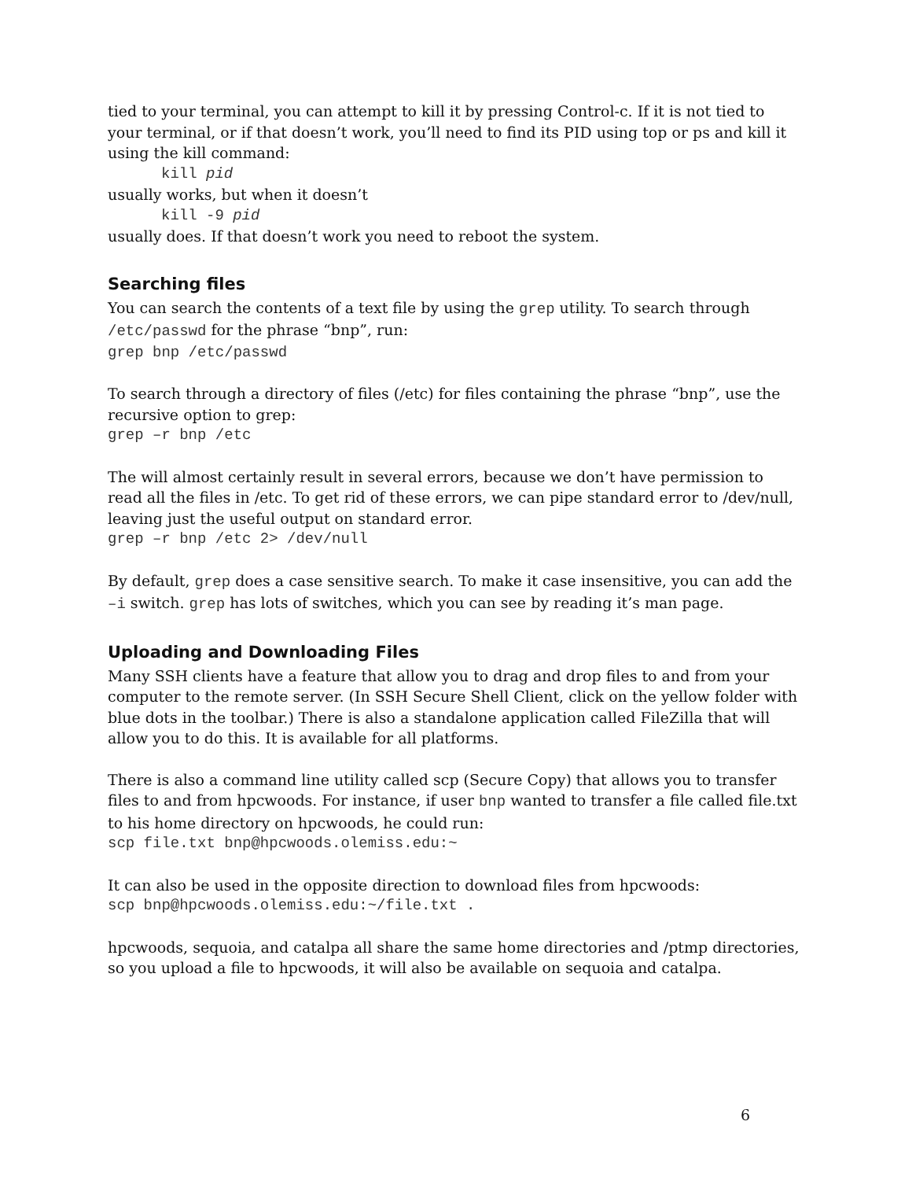tied to your terminal, you can attempt to kill it by pressing Control-c. If it is not tied to your terminal, or if that doesn’t work, you’ll need to find its PID using top or ps and kill it using the kill command:
kill pid
usually works, but when it doesn’t
kill -9 pid
usually does. If that doesn’t work you need to reboot the system.
Searching files
You can search the contents of a text file by using the grep utility. To search through /etc/passwd for the phrase “bnp”, run:
grep bnp /etc/passwd
To search through a directory of files (/etc) for files containing the phrase “bnp”, use the recursive option to grep:
grep –r bnp /etc
The will almost certainly result in several errors, because we don’t have permission to read all the files in /etc. To get rid of these errors, we can pipe standard error to /dev/null, leaving just the useful output on standard error.
grep –r bnp /etc 2> /dev/null
By default, grep does a case sensitive search. To make it case insensitive, you can add the –i switch. grep has lots of switches, which you can see by reading it’s man page.
Uploading and Downloading Files
Many SSH clients have a feature that allow you to drag and drop files to and from your computer to the remote server. (In SSH Secure Shell Client, click on the yellow folder with blue dots in the toolbar.) There is also a standalone application called FileZilla that will allow you to do this. It is available for all platforms.
There is also a command line utility called scp (Secure Copy) that allows you to transfer files to and from hpcwoods. For instance, if user bnp wanted to transfer a file called file.txt to his home directory on hpcwoods, he could run:
scp file.txt bnp@hpcwoods.olemiss.edu:~
It can also be used in the opposite direction to download files from hpcwoods:
scp bnp@hpcwoods.olemiss.edu:~/file.txt .
hpcwoods, sequoia, and catalpa all share the same home directories and /ptmp directories, so you upload a file to hpcwoods, it will also be available on sequoia and catalpa.
6